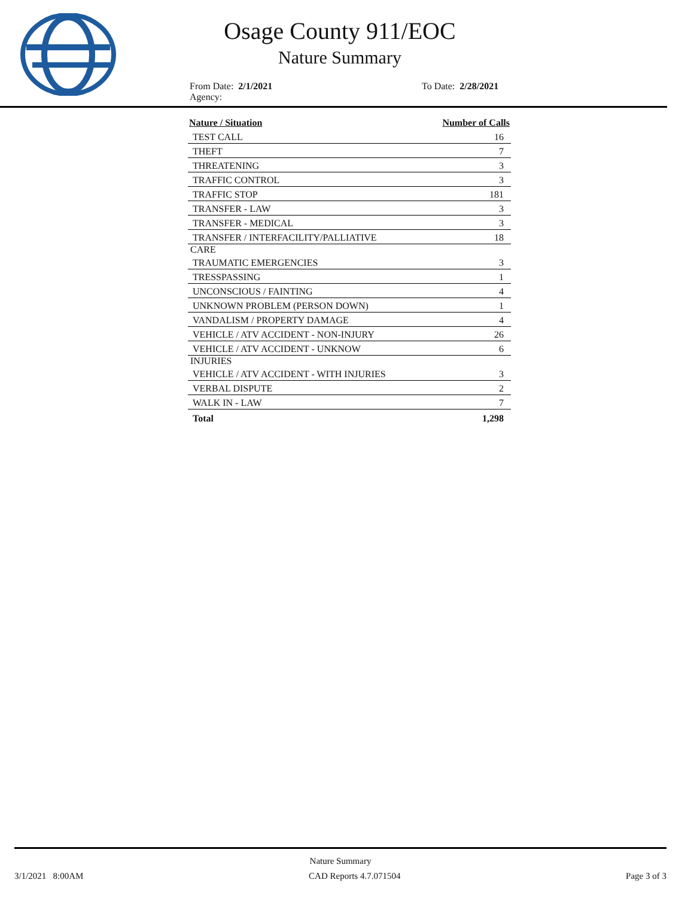Osage County 911/EOC
Nature Summary
From Date: 2/1/2021
Agency:
To Date: 2/28/2021
| Nature / Situation | Number of Calls |
| --- | --- |
| TEST CALL | 16 |
| THEFT | 7 |
| THREATENING | 3 |
| TRAFFIC CONTROL | 3 |
| TRAFFIC STOP | 181 |
| TRANSFER - LAW | 3 |
| TRANSFER - MEDICAL | 3 |
| TRANSFER / INTERFACILITY/PALLIATIVE | 18 |
| CARE | |
| TRAUMATIC EMERGENCIES | 3 |
| TRESSPASSING | 1 |
| UNCONSCIOUS / FAINTING | 4 |
| UNKNOWN PROBLEM (PERSON DOWN) | 1 |
| VANDALISM / PROPERTY DAMAGE | 4 |
| VEHICLE / ATV ACCIDENT - NON-INJURY | 26 |
| VEHICLE / ATV ACCIDENT - UNKNOW | 6 |
| INJURIES | |
| VEHICLE / ATV ACCIDENT - WITH INJURIES | 3 |
| VERBAL DISPUTE | 2 |
| WALK IN - LAW | 7 |
| Total | 1,298 |
Nature Summary
3/1/2021 8:00AM CAD Reports 4.7.071504 Page 3 of 3